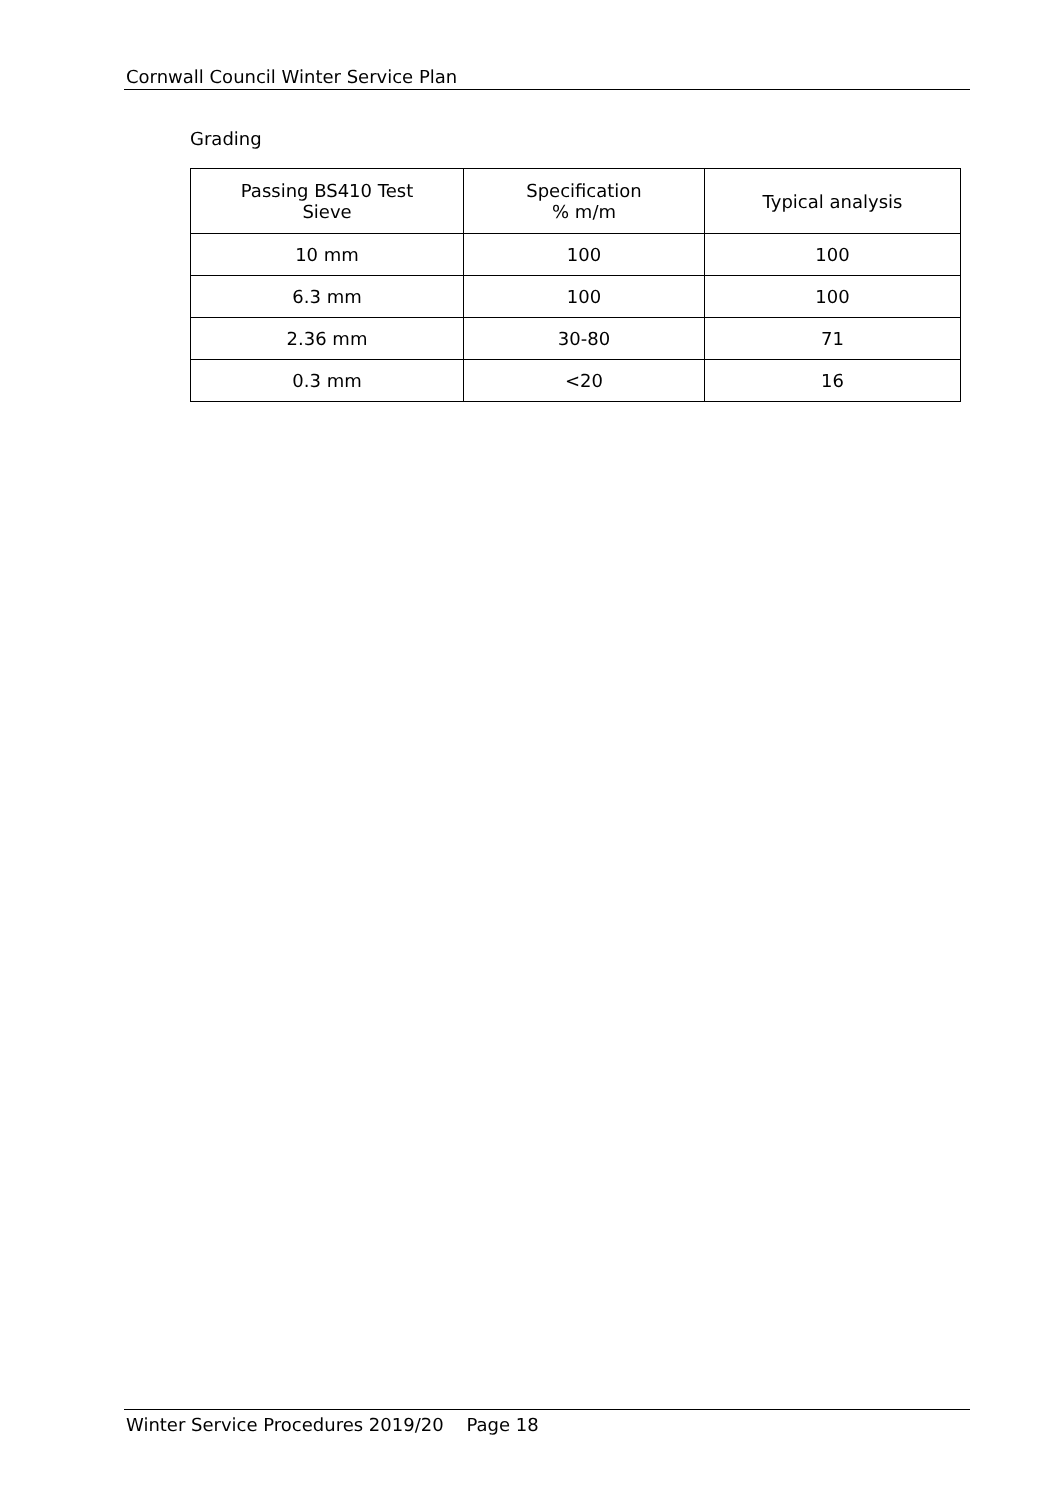Cornwall Council Winter Service Plan
Grading
| Passing BS410 Test Sieve | Specification % m/m | Typical analysis |
| --- | --- | --- |
| 10 mm | 100 | 100 |
| 6.3 mm | 100 | 100 |
| 2.36 mm | 30-80 | 71 |
| 0.3 mm | <20 | 16 |
Winter Service Procedures 2019/20 Page 18